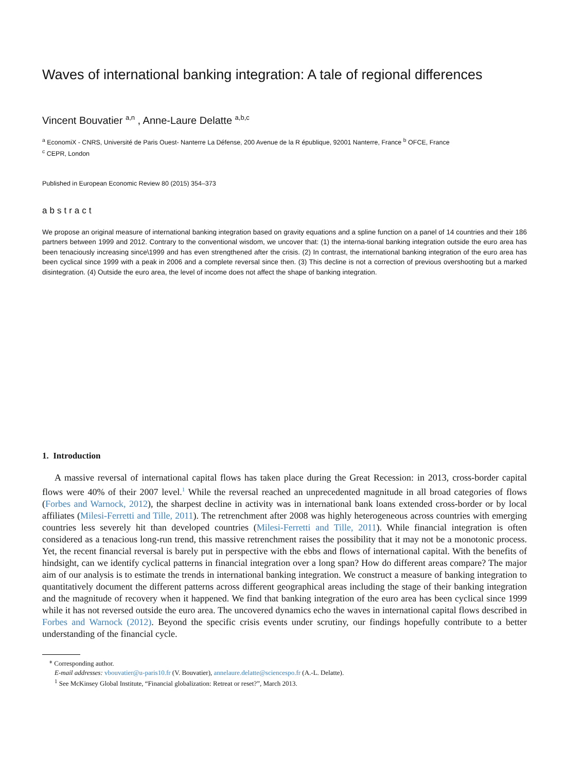Waves of international banking integration: A tale of regional differences
Vincent Bouvatier <sup>a,n</sup> , Anne-Laure Delatte <sup>a,b,c</sup>
<sup>a</sup> EconomiX - CNRS, Université de Paris Ouest- Nanterre La Défense, 200 Avenue de la R épublique, 92001 Nanterre, France <sup>b</sup> OFCE, France
<sup>c</sup> CEPR, London
Published in European Economic Review 80 (2015) 354–373
abstract
We propose an original measure of international banking integration based on gravity equations and a spline function on a panel of 14 countries and their 186 partners between 1999 and 2012. Contrary to the conventional wisdom, we uncover that: (1) the interna-tional banking integration outside the euro area has been tenaciously increasing since\1999 and has even strengthened after the crisis. (2) In contrast, the international banking integration of the euro area has been cyclical since 1999 with a peak in 2006 and a complete reversal since then. (3) This decline is not a correction of previous overshooting but a marked disintegration. (4) Outside the euro area, the level of income does not affect the shape of banking integration.
1. Introduction
A massive reversal of international capital flows has taken place during the Great Recession: in 2013, cross-border capital flows were 40% of their 2007 level.<sup>1</sup> While the reversal reached an unprecedented magnitude in all broad categories of flows (Forbes and Warnock, 2012), the sharpest decline in activity was in international bank loans extended cross-border or by local affiliates (Milesi-Ferretti and Tille, 2011). The retrenchment after 2008 was highly heterogeneous across countries with emerging countries less severely hit than developed countries (Milesi-Ferretti and Tille, 2011). While financial integration is often considered as a tenacious long-run trend, this massive retrenchment raises the possibility that it may not be a monotonic process. Yet, the recent financial reversal is barely put in perspective with the ebbs and flows of international capital. With the benefits of hindsight, can we identify cyclical patterns in financial integration over a long span? How do different areas compare? The major aim of our analysis is to estimate the trends in international banking integration. We construct a measure of banking integration to quantitatively document the different patterns across different geographical areas including the stage of their banking integration and the magnitude of recovery when it happened. We find that banking integration of the euro area has been cyclical since 1999 while it has not reversed outside the euro area. The uncovered dynamics echo the waves in international capital flows described in Forbes and Warnock (2012). Beyond the specific crisis events under scrutiny, our findings hopefully contribute to a better understanding of the financial cycle.
<sup>⁎</sup> Corresponding author.
E-mail addresses: vbouvatier@u-paris10.fr (V. Bouvatier), annelaure.delatte@sciencespo.fr (A.-L. Delatte).
<sup>1</sup> See McKinsey Global Institute, “Financial globalization: Retreat or reset?”, March 2013.